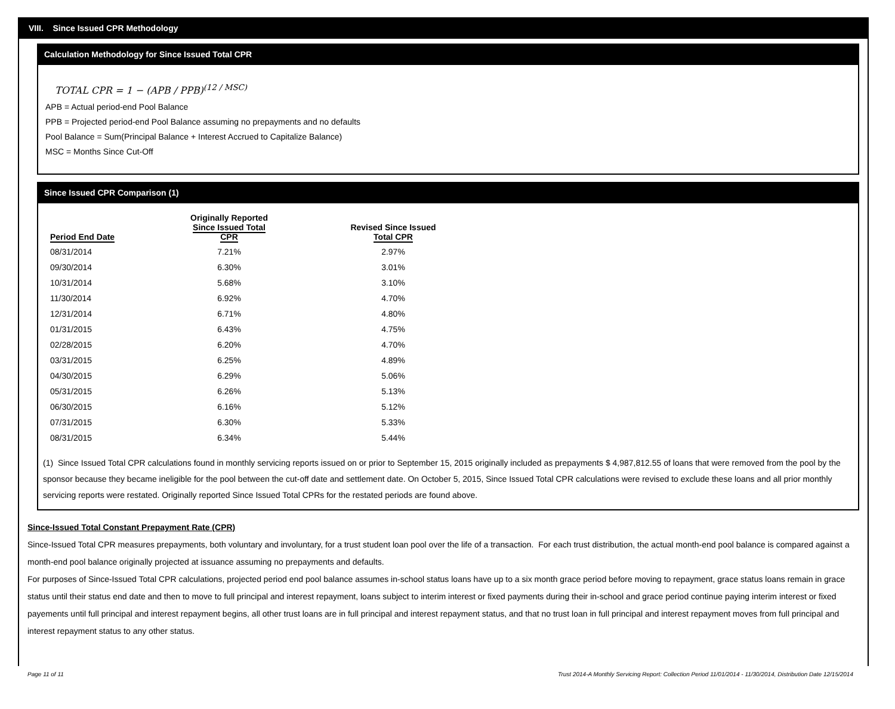VIII. Since Issued CPR Methodology
Calculation Methodology for Since Issued Total CPR
TOTAL CPR = 1 − (APB / PPB)<sup>(12 / MSC)</sup>
APB = Actual period-end Pool Balance
PPB = Projected period-end Pool Balance assuming no prepayments and no defaults
Pool Balance = Sum(Principal Balance + Interest Accrued to Capitalize Balance)
MSC = Months Since Cut-Off
Since Issued CPR Comparison (1)
| Period End Date | Originally Reported Since Issued Total CPR | Revised Since Issued Total CPR |
| --- | --- | --- |
| 08/31/2014 | 7.21% | 2.97% |
| 09/30/2014 | 6.30% | 3.01% |
| 10/31/2014 | 5.68% | 3.10% |
| 11/30/2014 | 6.92% | 4.70% |
| 12/31/2014 | 6.71% | 4.80% |
| 01/31/2015 | 6.43% | 4.75% |
| 02/28/2015 | 6.20% | 4.70% |
| 03/31/2015 | 6.25% | 4.89% |
| 04/30/2015 | 6.29% | 5.06% |
| 05/31/2015 | 6.26% | 5.13% |
| 06/30/2015 | 6.16% | 5.12% |
| 07/31/2015 | 6.30% | 5.33% |
| 08/31/2015 | 6.34% | 5.44% |
(1) Since Issued Total CPR calculations found in monthly servicing reports issued on or prior to September 15, 2015 originally included as prepayments $ 4,987,812.55 of loans that were removed from the pool by the sponsor because they became ineligible for the pool between the cut-off date and settlement date. On October 5, 2015, Since Issued Total CPR calculations were revised to exclude these loans and all prior monthly servicing reports were restated. Originally reported Since Issued Total CPRs for the restated periods are found above.
Since-Issued Total Constant Prepayment Rate (CPR)
Since-Issued Total CPR measures prepayments, both voluntary and involuntary, for a trust student loan pool over the life of a transaction. For each trust distribution, the actual month-end pool balance is compared against a month-end pool balance originally projected at issuance assuming no prepayments and defaults.
For purposes of Since-Issued Total CPR calculations, projected period end pool balance assumes in-school status loans have up to a six month grace period before moving to repayment, grace status loans remain in grace status until their status end date and then to move to full principal and interest repayment, loans subject to interim interest or fixed payments during their in-school and grace period continue paying interim interest or fixed payements until full principal and interest repayment begins, all other trust loans are in full principal and interest repayment status, and that no trust loan in full principal and interest repayment moves from full principal and interest repayment status to any other status.
Page 11 of 11 Trust 2014-A Monthly Servicing Report: Collection Period 11/01/2014 - 11/30/2014, Distribution Date 12/15/2014